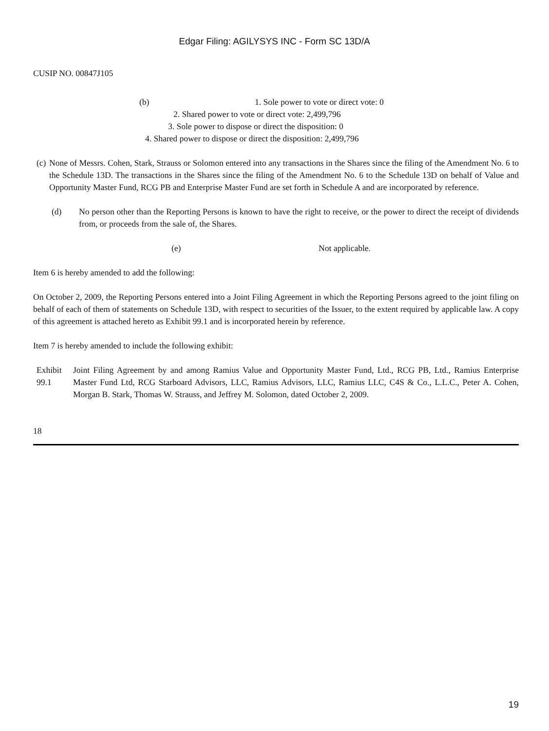Edgar Filing: AGILYSYS INC - Form SC 13D/A
CUSIP NO. 00847J105
(b) 1. Sole power to vote or direct vote: 0
2. Shared power to vote or direct vote: 2,499,796
3. Sole power to dispose or direct the disposition: 0
4. Shared power to dispose or direct the disposition: 2,499,796
(c) None of Messrs. Cohen, Stark, Strauss or Solomon entered into any transactions in the Shares since the filing of the Amendment No. 6 to the Schedule 13D. The transactions in the Shares since the filing of the Amendment No. 6 to the Schedule 13D on behalf of Value and Opportunity Master Fund, RCG PB and Enterprise Master Fund are set forth in Schedule A and are incorporated by reference.
(d) No person other than the Reporting Persons is known to have the right to receive, or the power to direct the receipt of dividends from, or proceeds from the sale of, the Shares.
(e) Not applicable.
Item 6 is hereby amended to add the following:
On October 2, 2009, the Reporting Persons entered into a Joint Filing Agreement in which the Reporting Persons agreed to the joint filing on behalf of each of them of statements on Schedule 13D, with respect to securities of the Issuer, to the extent required by applicable law. A copy of this agreement is attached hereto as Exhibit 99.1 and is incorporated herein by reference.
Item 7 is hereby amended to include the following exhibit:
Exhibit 99.1
Joint Filing Agreement by and among Ramius Value and Opportunity Master Fund, Ltd., RCG PB, Ltd., Ramius Enterprise Master Fund Ltd, RCG Starboard Advisors, LLC, Ramius Advisors, LLC, Ramius LLC, C4S & Co., L.L.C., Peter A. Cohen, Morgan B. Stark, Thomas W. Strauss, and Jeffrey M. Solomon, dated October 2, 2009.
18
19